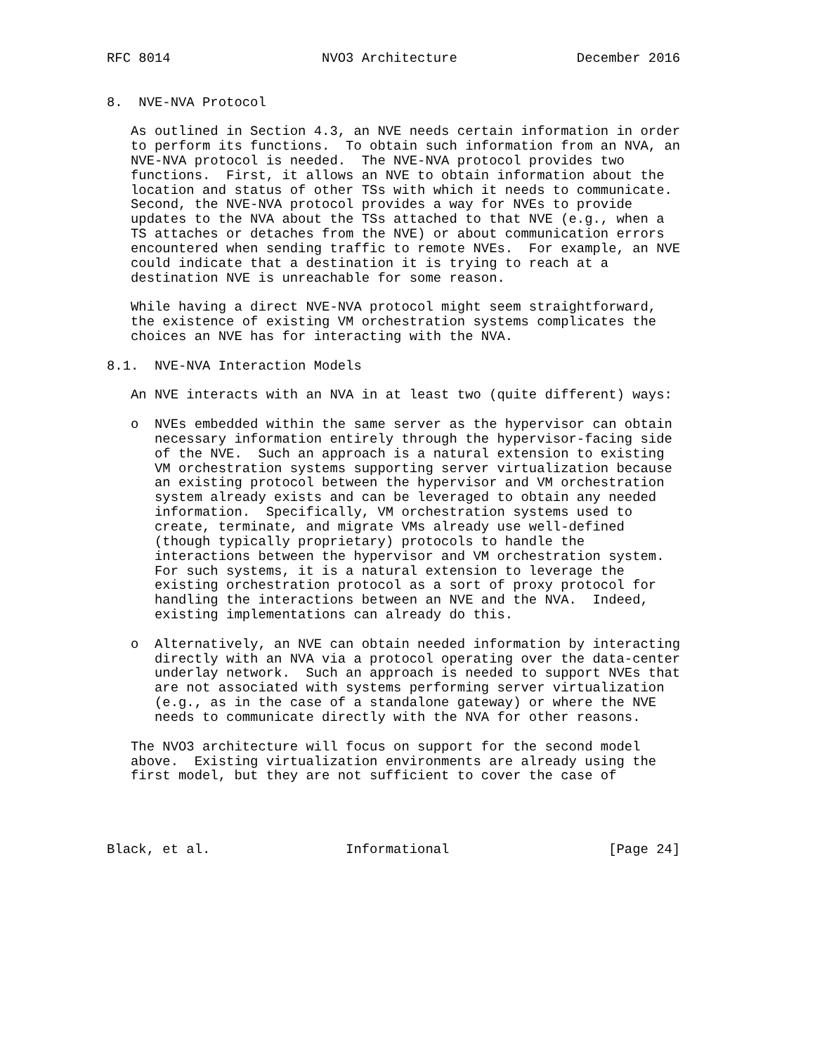RFC 8014                   NVO3 Architecture               December 2016


8.  NVE-NVA Protocol

   As outlined in Section 4.3, an NVE needs certain information in order
   to perform its functions.  To obtain such information from an NVA, an
   NVE-NVA protocol is needed.  The NVE-NVA protocol provides two
   functions.  First, it allows an NVE to obtain information about the
   location and status of other TSs with which it needs to communicate.
   Second, the NVE-NVA protocol provides a way for NVEs to provide
   updates to the NVA about the TSs attached to that NVE (e.g., when a
   TS attaches or detaches from the NVE) or about communication errors
   encountered when sending traffic to remote NVEs.  For example, an NVE
   could indicate that a destination it is trying to reach at a
   destination NVE is unreachable for some reason.

   While having a direct NVE-NVA protocol might seem straightforward,
   the existence of existing VM orchestration systems complicates the
   choices an NVE has for interacting with the NVA.

8.1.  NVE-NVA Interaction Models

   An NVE interacts with an NVA in at least two (quite different) ways:

   o  NVEs embedded within the same server as the hypervisor can obtain
      necessary information entirely through the hypervisor-facing side
      of the NVE.  Such an approach is a natural extension to existing
      VM orchestration systems supporting server virtualization because
      an existing protocol between the hypervisor and VM orchestration
      system already exists and can be leveraged to obtain any needed
      information.  Specifically, VM orchestration systems used to
      create, terminate, and migrate VMs already use well-defined
      (though typically proprietary) protocols to handle the
      interactions between the hypervisor and VM orchestration system.
      For such systems, it is a natural extension to leverage the
      existing orchestration protocol as a sort of proxy protocol for
      handling the interactions between an NVE and the NVA.  Indeed,
      existing implementations can already do this.

   o  Alternatively, an NVE can obtain needed information by interacting
      directly with an NVA via a protocol operating over the data-center
      underlay network.  Such an approach is needed to support NVEs that
      are not associated with systems performing server virtualization
      (e.g., as in the case of a standalone gateway) or where the NVE
      needs to communicate directly with the NVA for other reasons.

   The NVO3 architecture will focus on support for the second model
   above.  Existing virtualization environments are already using the
   first model, but they are not sufficient to cover the case of




Black, et al.                 Informational                    [Page 24]